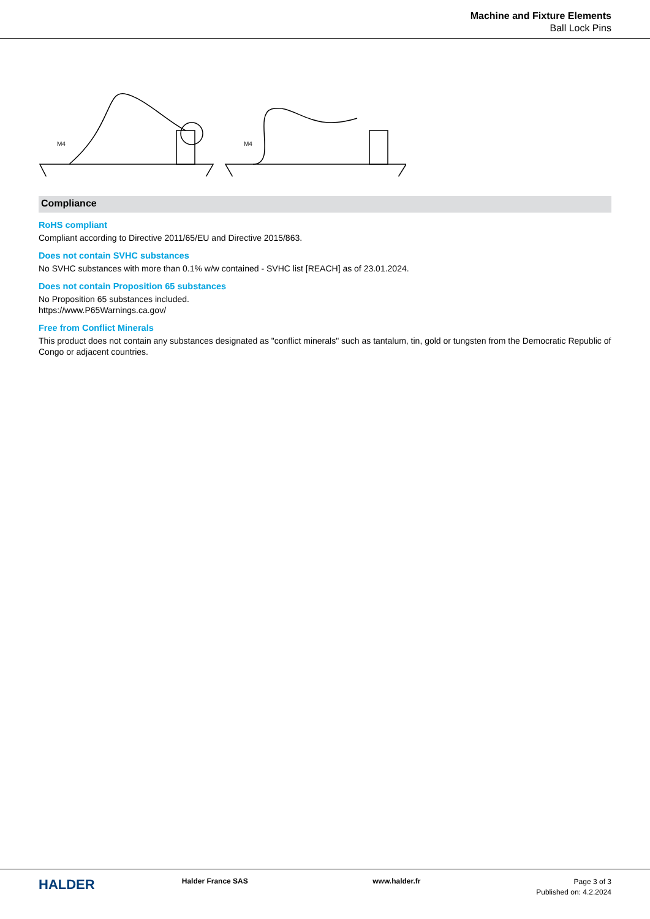Machine and Fixture Elements
Ball Lock Pins
M4
M4
Compliance
RoHS compliant
Compliant according to Directive 2011/65/EU and Directive 2015/863.
Does not contain SVHC substances
No SVHC substances with more than 0.1% w/w contained - SVHC list [REACH] as of 23.01.2024.
Does not contain Proposition 65 substances
No Proposition 65 substances included.
https://www.P65Warnings.ca.gov/
Free from Conflict Minerals
This product does not contain any substances designated as "conflict minerals" such as tantalum, tin, gold or tungsten from the Democratic Republic of Congo or adjacent countries.
HALDER
Halder France SAS www.halder.fr
Page 3 of 3
Published on: 4.2.2024